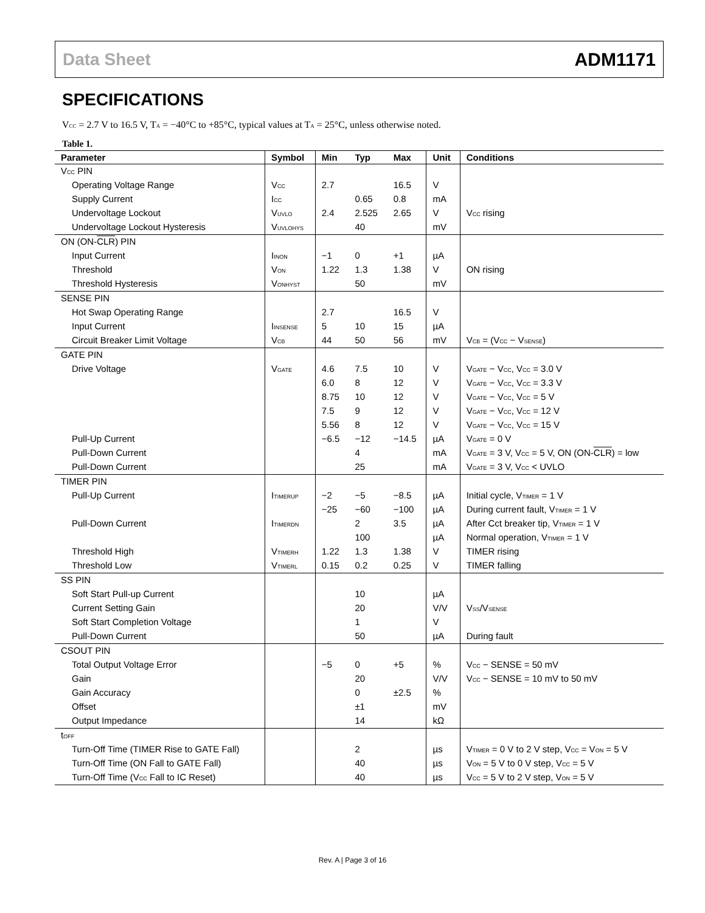Data Sheet ADM1171
SPECIFICATIONS
V<sub>CC</sub> = 2.7 V to 16.5 V, T<sub>A</sub> = −40°C to +85°C, typical values at T<sub>A</sub> = 25°C, unless otherwise noted.
Table 1.
| Parameter | Symbol | Min | Typ | Max | Unit | Conditions |
| --- | --- | --- | --- | --- | --- | --- |
| V<sub>CC</sub> PIN | | | | | | |
| Operating Voltage Range | V<sub>CC</sub> | 2.7 | | 16.5 | V | |
| Supply Current | I<sub>CC</sub> | | 0.65 | 0.8 | mA | |
| Undervoltage Lockout | V<sub>UVLO</sub> | 2.4 | 2.525 | 2.65 | V | V<sub>CC</sub> rising |
| Undervoltage Lockout Hysteresis | V<sub>UVLOHYS</sub> | | 40 | | mV | |
| ON (ON- CLR ) PIN | | | | | | |
| Input Current | I<sub>INON</sub> | −1 | 0 | +1 | µA | |
| Threshold | V<sub>ON</sub> | 1.22 | 1.3 | 1.38 | V | ON rising |
| Threshold Hysteresis | V<sub>ONHYST</sub> | | 50 | | mV | |
| SENSE PIN | | | | | | |
| Hot Swap Operating Range | | 2.7 | | 16.5 | V | |
| Input Current | I<sub>INSENSE</sub> | 5 | 10 | 15 | µA | |
| Circuit Breaker Limit Voltage | V<sub>CB</sub> | 44 | 50 | 56 | mV | V<sub>CB</sub> = (V<sub>CC</sub> − V<sub>SENSE</sub>) |
| GATE PIN | | | | | | |
| Drive Voltage | V<sub>GATE</sub> | 4.6 | 7.5 | 10 | V | V<sub>GATE</sub> − V<sub>CC</sub>, V<sub>CC</sub> = 3.0 V |
| | | 6.0 | 8 | 12 | V | V<sub>GATE</sub> − V<sub>CC</sub>, V<sub>CC</sub> = 3.3 V |
| | | 8.75 | 10 | 12 | V | V<sub>GATE</sub> − V<sub>CC</sub>, V<sub>CC</sub> = 5 V |
| | | 7.5 | 9 | 12 | V | V<sub>GATE</sub> − V<sub>CC</sub>, V<sub>CC</sub> = 12 V |
| | | 5.56 | 8 | 12 | V | V<sub>GATE</sub> − V<sub>CC</sub>, V<sub>CC</sub> = 15 V |
| Pull-Up Current | | −6.5 | −12 | −14.5 | µA | V<sub>GATE</sub> = 0 V |
| Pull-Down Current | | | 4 | | mA | V<sub>GATE</sub> = 3 V, V<sub>CC</sub> = 5 V, ON (ON- CLR ) = low |
| Pull-Down Current | | | 25 | | mA | V<sub>GATE</sub> = 3 V, V<sub>CC</sub> < UVLO |
| TIMER PIN | | | | | | |
| Pull-Up Current | I<sub>TIMERUP</sub> | −2 | −5 | −8.5 | µA | Initial cycle, V<sub>TIMER</sub> = 1 V |
| | | −25 | −60 | −100 | µA | During current fault, V<sub>TIMER</sub> = 1 V |
| Pull-Down Current | I<sub>TIMERDN</sub> | | 2 | 3.5 | µA | After Cct breaker tip, V<sub>TIMER</sub> = 1 V |
| | | | 100 | | µA | Normal operation, V<sub>TIMER</sub> = 1 V |
| Threshold High | V<sub>TIMERH</sub> | 1.22 | 1.3 | 1.38 | V | TIMER rising |
| Threshold Low | V<sub>TIMERL</sub> | 0.15 | 0.2 | 0.25 | V | TIMER falling |
| SS PIN | | | | | | |
| Soft Start Pull-up Current | | | 10 | | µA | |
| Current Setting Gain | | | 20 | | V/V | V<sub>SS</sub>/V<sub>SENSE</sub> |
| Soft Start Completion Voltage | | | 1 | | V | |
| Pull-Down Current | | | 50 | | µA | During fault |
| CSOUT PIN | | | | | | |
| Total Output Voltage Error | | −5 | 0 | +5 | % | V<sub>CC</sub> − SENSE = 50 mV |
| Gain | | | 20 | | V/V | V<sub>CC</sub> − SENSE = 10 mV to 50 mV |
| Gain Accuracy | | | 0 | ±2.5 | % | |
| Offset | | | ±1 | | mV | |
| Output Impedance | | | 14 | | kΩ | |
| t<sub>OFF</sub> | | | | | | |
| Turn-Off Time (TIMER Rise to GATE Fall) | | | 2 | | µs | V<sub>TIMER</sub> = 0 V to 2 V step, V<sub>CC</sub> = V<sub>ON</sub> = 5 V |
| Turn-Off Time (ON Fall to GATE Fall) | | | 40 | | µs | V<sub>ON</sub> = 5 V to 0 V step, V<sub>CC</sub> = 5 V |
| Turn-Off Time (V<sub>CC</sub> Fall to IC Reset) | | | 40 | | µs | V<sub>CC</sub> = 5 V to 2 V step, V<sub>ON</sub> = 5 V |
Rev. A | Page 3 of 16